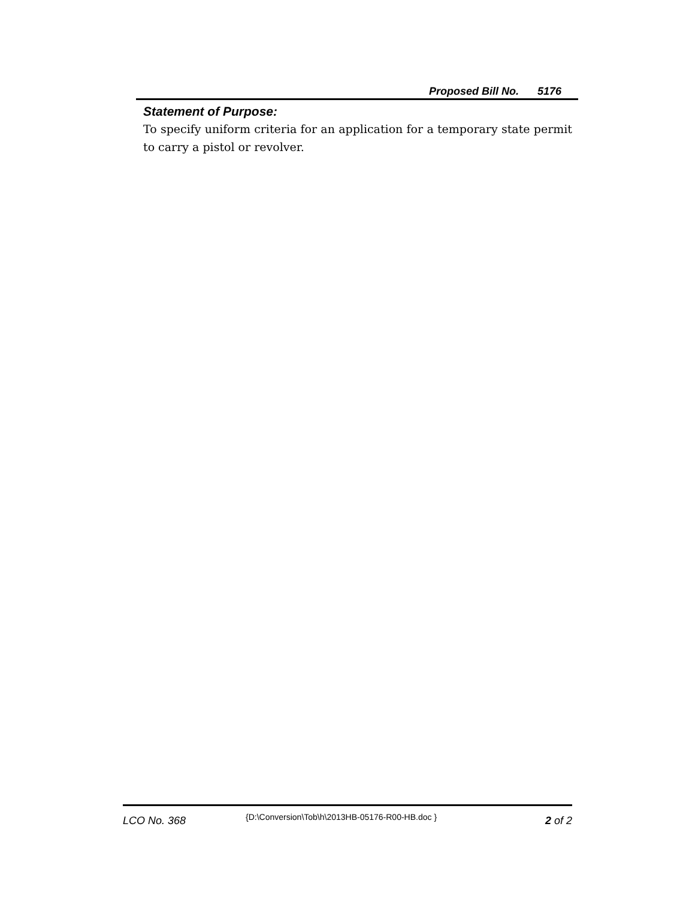Proposed Bill No. 5176
Statement of Purpose:
To specify uniform criteria for an application for a temporary state permit to carry a pistol or revolver.
LCO No. 368
{D:\Conversion\Tob\h\2013HB-05176-R00-HB.doc }
2 of 2